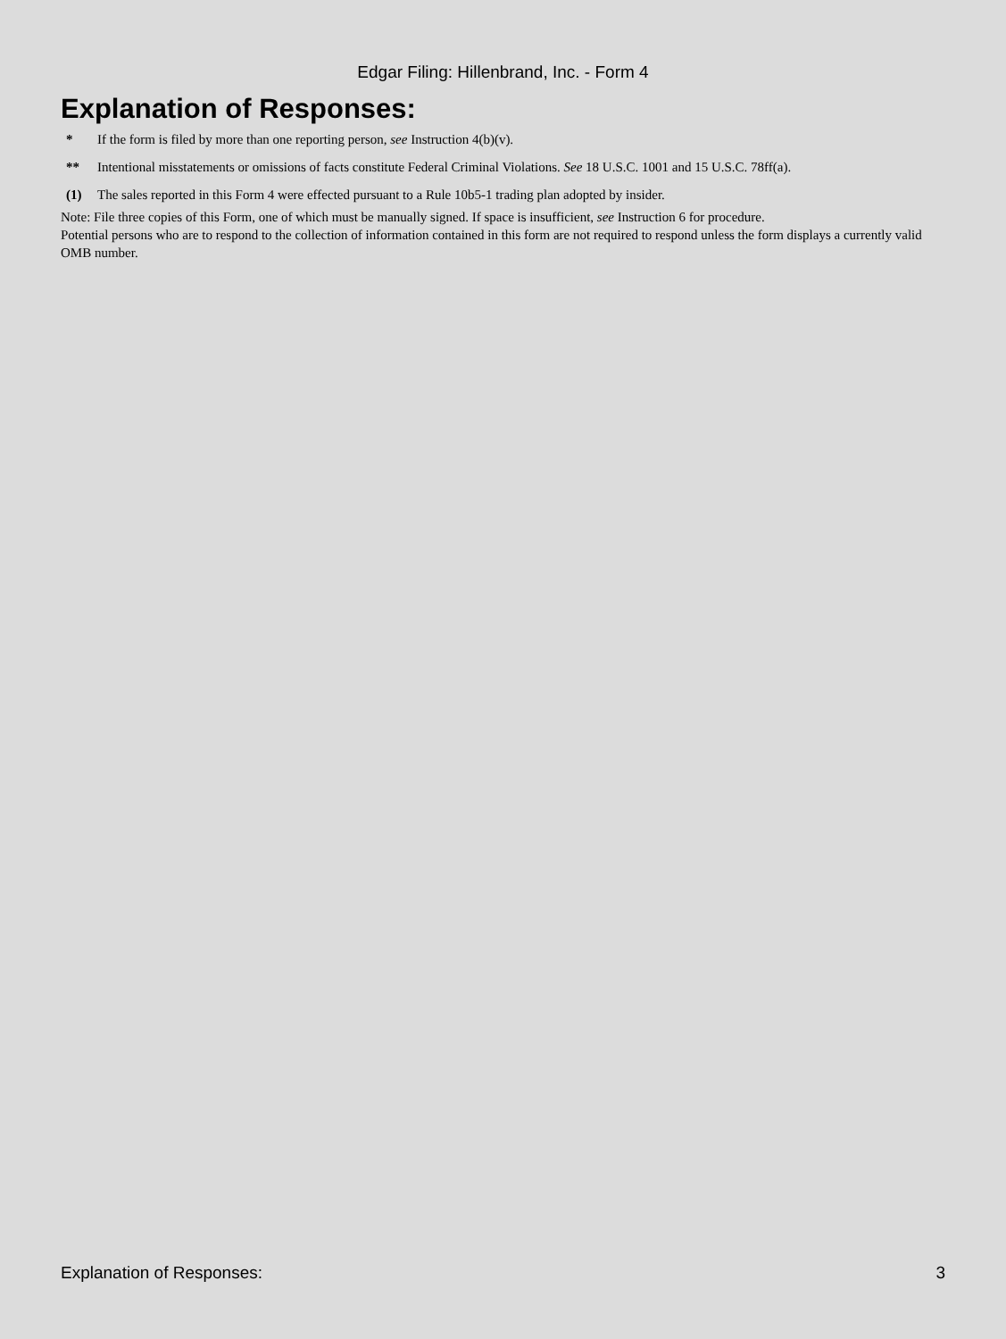Edgar Filing: Hillenbrand, Inc. - Form 4
Explanation of Responses:
* If the form is filed by more than one reporting person, see Instruction 4(b)(v).
** Intentional misstatements or omissions of facts constitute Federal Criminal Violations. See 18 U.S.C. 1001 and 15 U.S.C. 78ff(a).
(1) The sales reported in this Form 4 were effected pursuant to a Rule 10b5-1 trading plan adopted by insider.
Note: File three copies of this Form, one of which must be manually signed. If space is insufficient, see Instruction 6 for procedure.
Potential persons who are to respond to the collection of information contained in this form are not required to respond unless the form displays a currently valid OMB number.
Explanation of Responses: 3